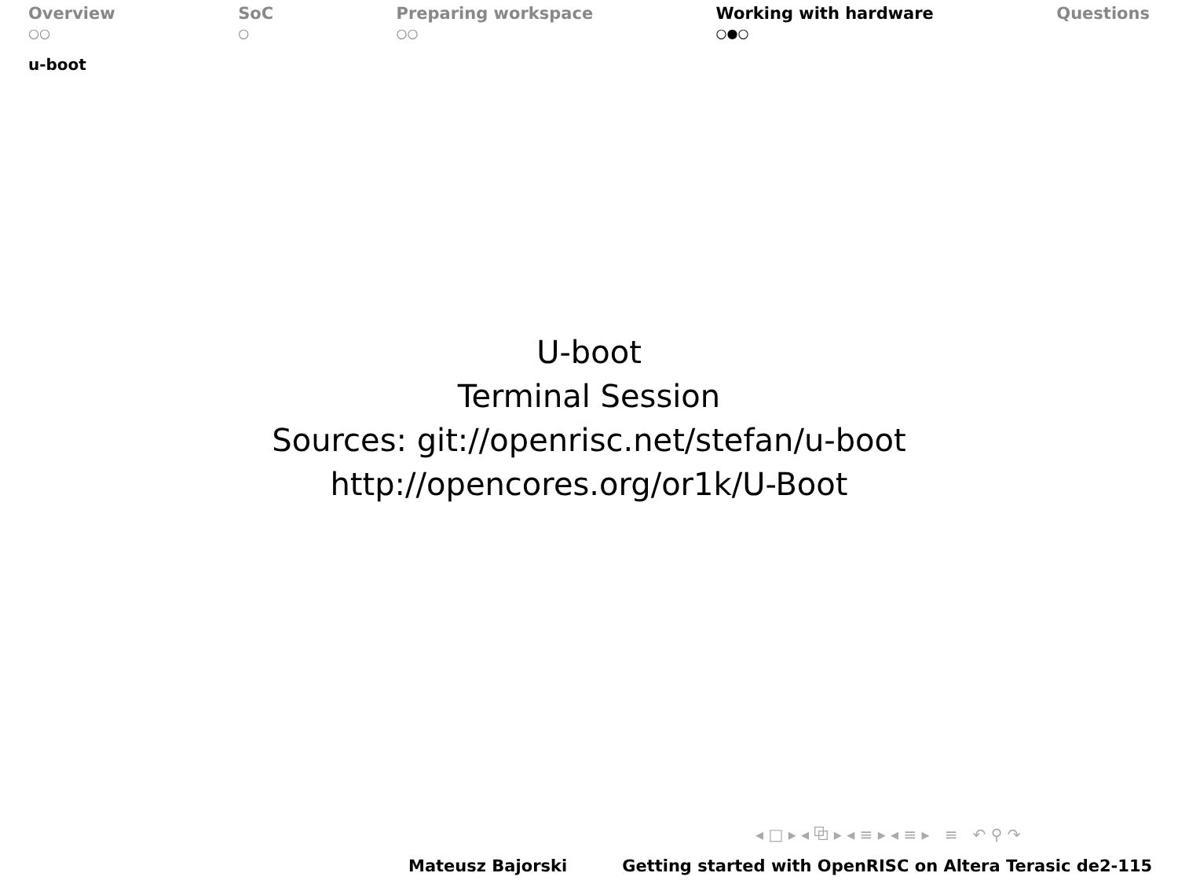Overview
○○
SoC
○
Preparing workspace
○○
Working with hardware
○●○
Questions
u-boot
U-boot
Terminal Session
Sources: git://openrisc.net/stefan/u-boot
http://opencores.org/or1k/U-Boot
◂ □ ▸ ◂ ⧉ ▸ ◂ ≡ ▸ ◂ ≡ ▸ ≡ ↶ ⚲ ↷
Mateusz Bajorski Getting started with OpenRISC on Altera Terasic de2-115